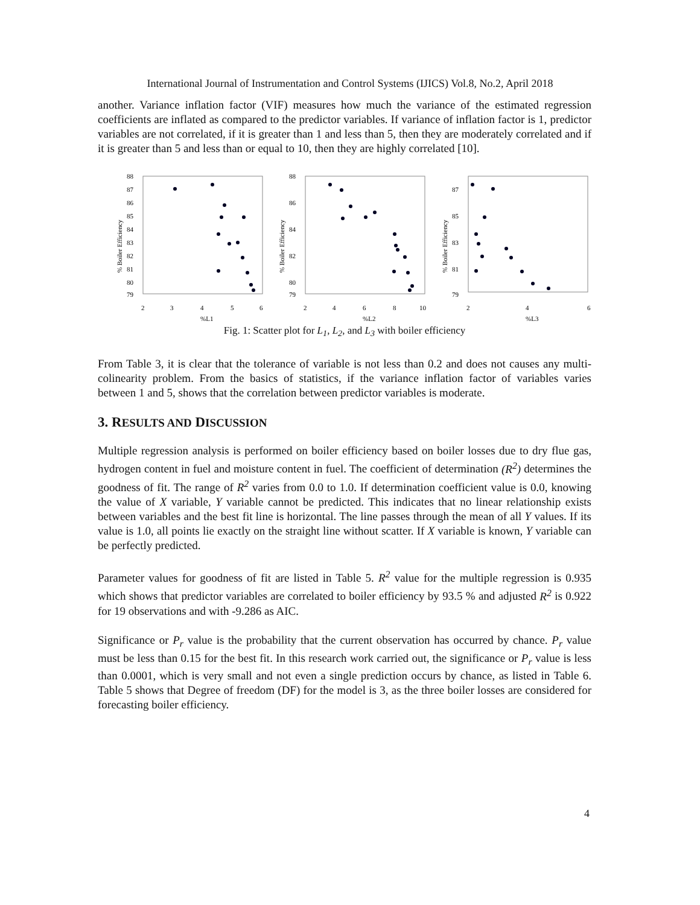International Journal of Instrumentation and Control Systems (IJICS) Vol.8, No.2, April 2018
another. Variance inflation factor (VIF) measures how much the variance of the estimated regression coefficients are inflated as compared to the predictor variables. If variance of inflation factor is 1, predictor variables are not correlated, if it is greater than 1 and less than 5, then they are moderately correlated and if it is greater than 5 and less than or equal to 10, then they are highly correlated [10].
% Boiler Efficiency
88
87
86
85
84
83
82
81
80
79
2
3
4
5
6
%L1
% Boiler Efficiency
88
86
84
82
80
79
2
4
6
8
10
%L2
% Boiler Efficiency
87
85
83
81
79
2
4
6
%L3
Fig. 1: Scatter plot for L<sub>1</sub>, L<sub>2</sub>, and L<sub>3</sub> with boiler efficiency
From Table 3, it is clear that the tolerance of variable is not less than 0.2 and does not causes any multi-colinearity problem. From the basics of statistics, if the variance inflation factor of variables varies between 1 and 5, shows that the correlation between predictor variables is moderate.
3. RESULTS AND DISCUSSION
Multiple regression analysis is performed on boiler efficiency based on boiler losses due to dry flue gas, hydrogen content in fuel and moisture content in fuel. The coefficient of determination (R<sup>2</sup>) determines the goodness of fit. The range of R<sup>2</sup> varies from 0.0 to 1.0. If determination coefficient value is 0.0, knowing the value of X variable, Y variable cannot be predicted. This indicates that no linear relationship exists between variables and the best fit line is horizontal. The line passes through the mean of all Y values. If its value is 1.0, all points lie exactly on the straight line without scatter. If X variable is known, Y variable can be perfectly predicted.
Parameter values for goodness of fit are listed in Table 5. R<sup>2</sup> value for the multiple regression is 0.935 which shows that predictor variables are correlated to boiler efficiency by 93.5 % and adjusted R<sup>2</sup> is 0.922 for 19 observations and with -9.286 as AIC.
Significance or P<sub>r</sub> value is the probability that the current observation has occurred by chance. P<sub>r</sub> value must be less than 0.15 for the best fit. In this research work carried out, the significance or P<sub>r</sub> value is less than 0.0001, which is very small and not even a single prediction occurs by chance, as listed in Table 6. Table 5 shows that Degree of freedom (DF) for the model is 3, as the three boiler losses are considered for forecasting boiler efficiency.
4